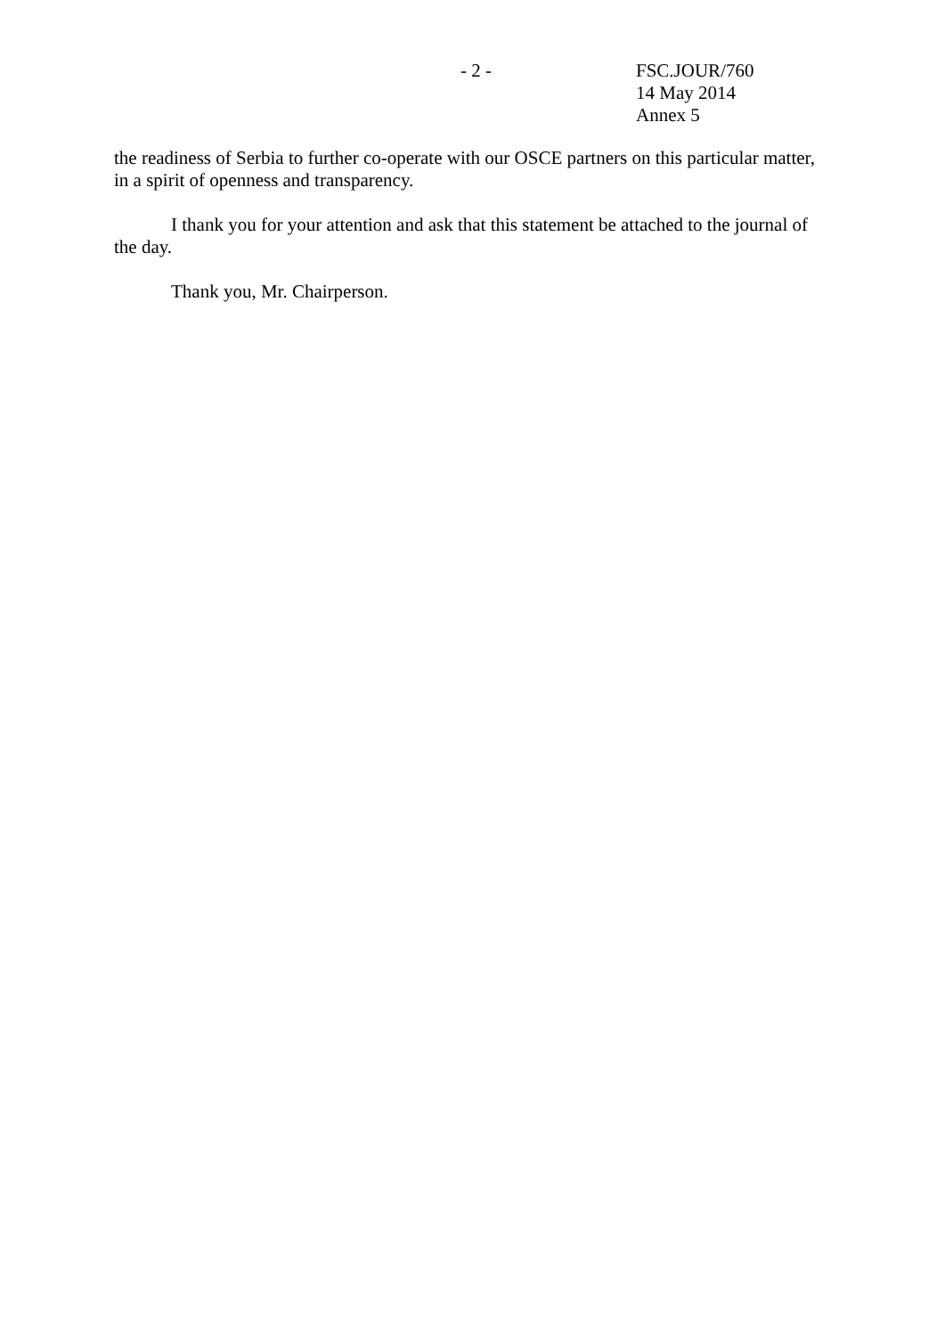- 2 -
FSC.JOUR/760
14 May 2014
Annex 5
the readiness of Serbia to further co-operate with our OSCE partners on this particular matter, in a spirit of openness and transparency.
I thank you for your attention and ask that this statement be attached to the journal of the day.
Thank you, Mr. Chairperson.